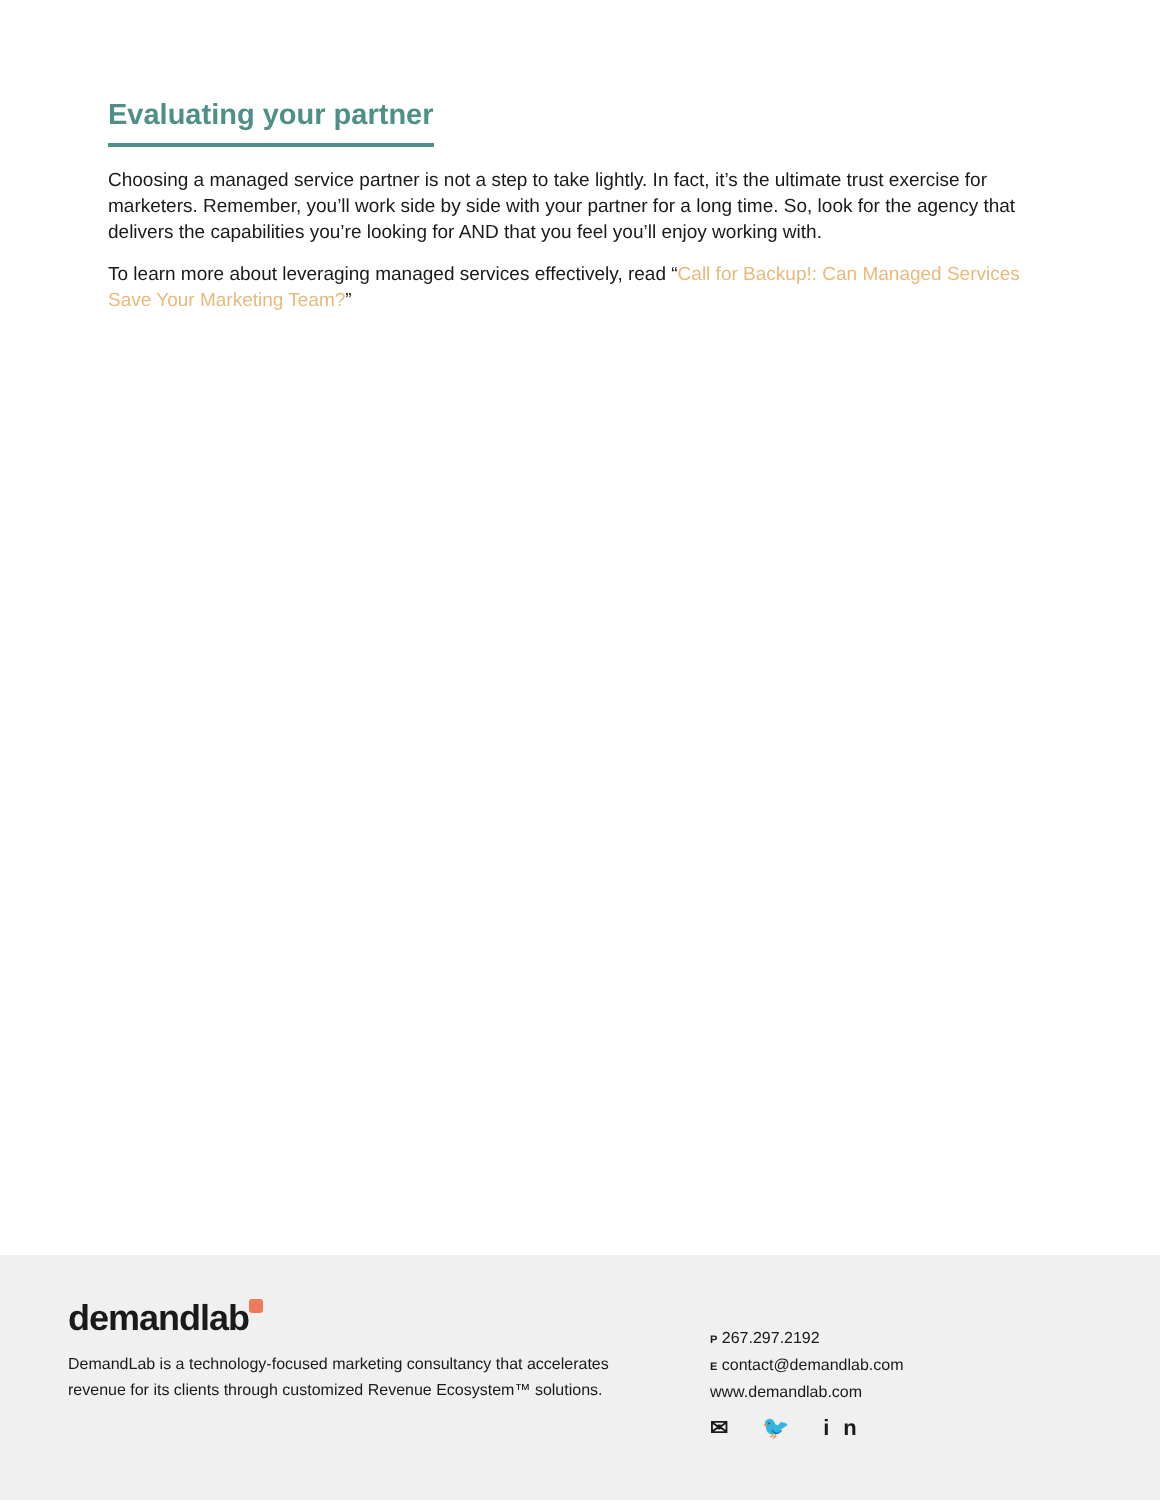Evaluating your partner
Choosing a managed service partner is not a step to take lightly. In fact, it’s the ultimate trust exercise for marketers. Remember, you’ll work side by side with your partner for a long time. So, look for the agency that delivers the capabilities you’re looking for AND that you feel you’ll enjoy working with.
To learn more about leveraging managed services effectively, read “Call for Backup!: Can Managed Services Save Your Marketing Team?”
demandlab
DemandLab is a technology-focused marketing consultancy that accelerates revenue for its clients through customized Revenue Ecosystem™ solutions.
P 267.297.2192
E contact@demandlab.com
www.demandlab.com
✉ 🐦 in